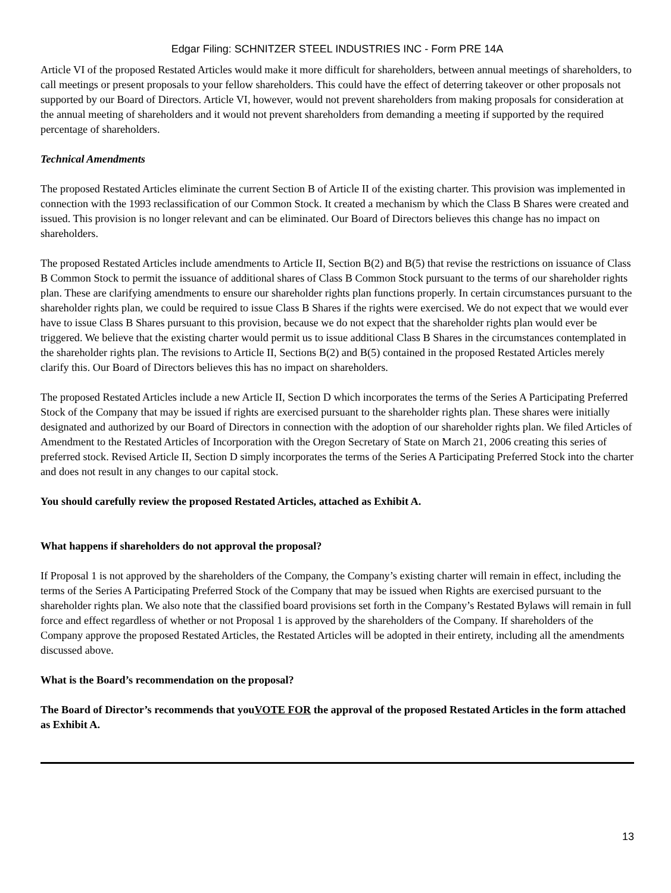Edgar Filing: SCHNITZER STEEL INDUSTRIES INC - Form PRE 14A
Article VI of the proposed Restated Articles would make it more difficult for shareholders, between annual meetings of shareholders, to call meetings or present proposals to your fellow shareholders. This could have the effect of deterring takeover or other proposals not supported by our Board of Directors. Article VI, however, would not prevent shareholders from making proposals for consideration at the annual meeting of shareholders and it would not prevent shareholders from demanding a meeting if supported by the required percentage of shareholders.
Technical Amendments
The proposed Restated Articles eliminate the current Section B of Article II of the existing charter. This provision was implemented in connection with the 1993 reclassification of our Common Stock. It created a mechanism by which the Class B Shares were created and issued. This provision is no longer relevant and can be eliminated. Our Board of Directors believes this change has no impact on shareholders.
The proposed Restated Articles include amendments to Article II, Section B(2) and B(5) that revise the restrictions on issuance of Class B Common Stock to permit the issuance of additional shares of Class B Common Stock pursuant to the terms of our shareholder rights plan. These are clarifying amendments to ensure our shareholder rights plan functions properly. In certain circumstances pursuant to the shareholder rights plan, we could be required to issue Class B Shares if the rights were exercised. We do not expect that we would ever have to issue Class B Shares pursuant to this provision, because we do not expect that the shareholder rights plan would ever be triggered. We believe that the existing charter would permit us to issue additional Class B Shares in the circumstances contemplated in the shareholder rights plan. The revisions to Article II, Sections B(2) and B(5) contained in the proposed Restated Articles merely clarify this. Our Board of Directors believes this has no impact on shareholders.
The proposed Restated Articles include a new Article II, Section D which incorporates the terms of the Series A Participating Preferred Stock of the Company that may be issued if rights are exercised pursuant to the shareholder rights plan. These shares were initially designated and authorized by our Board of Directors in connection with the adoption of our shareholder rights plan. We filed Articles of Amendment to the Restated Articles of Incorporation with the Oregon Secretary of State on March 21, 2006 creating this series of preferred stock. Revised Article II, Section D simply incorporates the terms of the Series A Participating Preferred Stock into the charter and does not result in any changes to our capital stock.
You should carefully review the proposed Restated Articles, attached as Exhibit A.
What happens if shareholders do not approval the proposal?
If Proposal 1 is not approved by the shareholders of the Company, the Company’s existing charter will remain in effect, including the terms of the Series A Participating Preferred Stock of the Company that may be issued when Rights are exercised pursuant to the shareholder rights plan. We also note that the classified board provisions set forth in the Company’s Restated Bylaws will remain in full force and effect regardless of whether or not Proposal 1 is approved by the shareholders of the Company. If shareholders of the Company approve the proposed Restated Articles, the Restated Articles will be adopted in their entirety, including all the amendments discussed above.
What is the Board’s recommendation on the proposal?
The Board of Director’s recommends that youVOTE FOR the approval of the proposed Restated Articles in the form attached as Exhibit A.
13